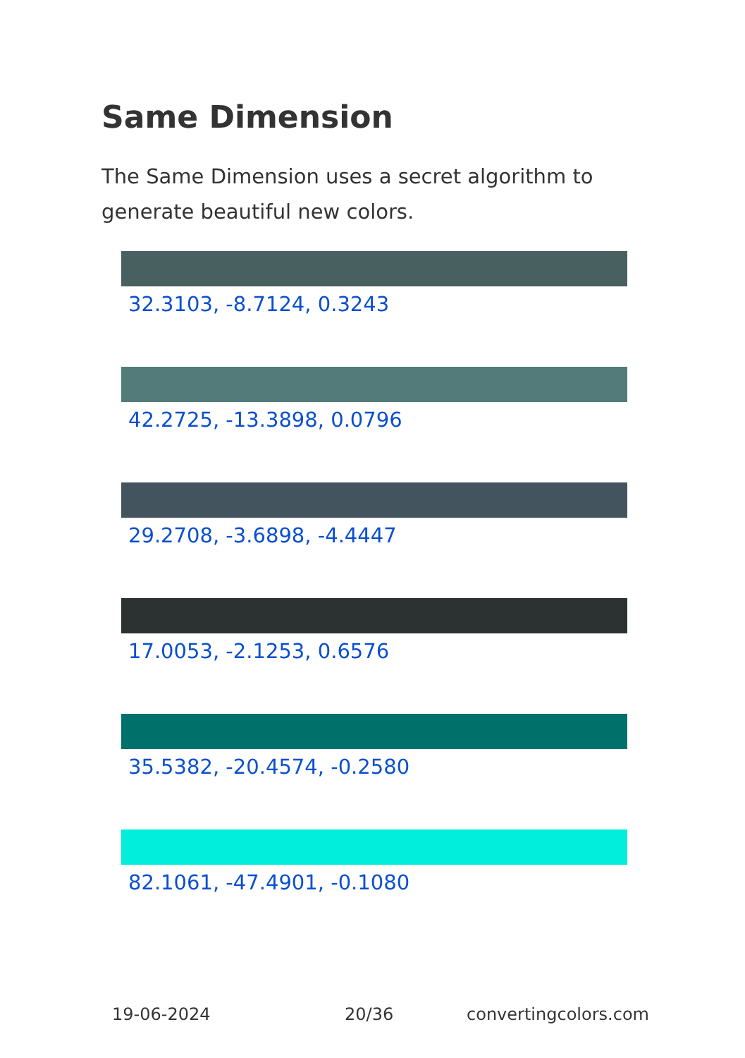Same Dimension
The Same Dimension uses a secret algorithm to generate beautiful new colors.
32.3103, -8.7124, 0.3243
42.2725, -13.3898, 0.0796
29.2708, -3.6898, -4.4447
17.0053, -2.1253, 0.6576
35.5382, -20.4574, -0.2580
82.1061, -47.4901, -0.1080
19-06-2024 20/36 convertingcolors.com